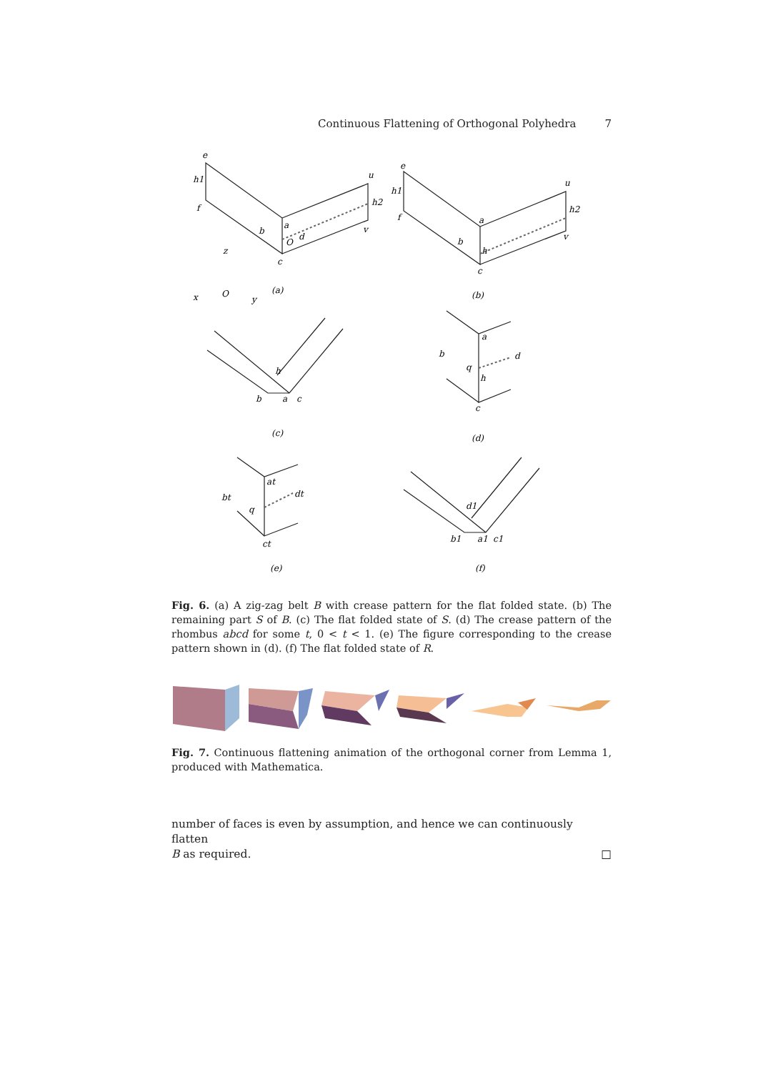Continuous Flattening of Orthogonal Polyhedra 7
e
h1
f
b
a
O
d
c
u
h2
v
z
x
O
y
e
h1
f
b
a
h
c
u
h2
v
h
b
a
c
b
a
d
q
h
c
bt
at
dt
q
ct
d1
b1
a1
c1
(a)
(b)
(c)
(d)
(e)
(f)
Fig. 6. (a) A zig-zag belt B with crease pattern for the flat folded state. (b) The remaining part S of B. (c) The flat folded state of S. (d) The crease pattern of the rhombus abcd for some t, 0 < t < 1. (e) The figure corresponding to the crease pattern shown in (d). (f) The flat folded state of R.
Fig. 7. Continuous flattening animation of the orthogonal corner from Lemma 1, produced with Mathematica.
number of faces is even by assumption, and hence we can continuously flatten
B as required. □